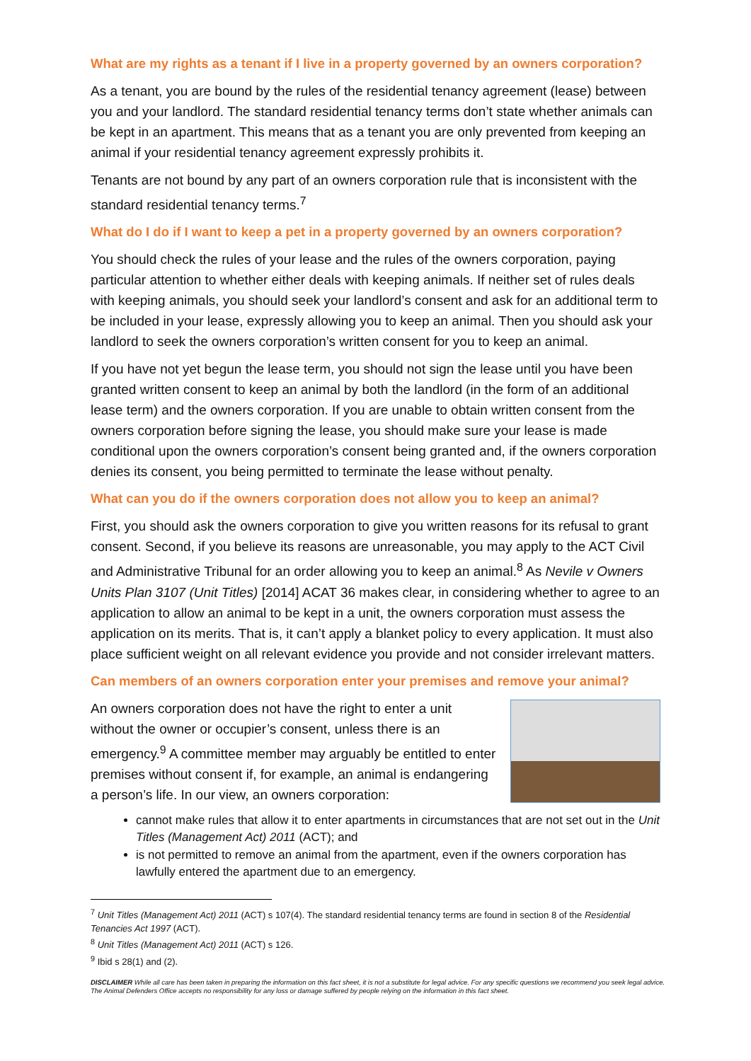What are my rights as a tenant if I live in a property governed by an owners corporation?
As a tenant, you are bound by the rules of the residential tenancy agreement (lease) between you and your landlord. The standard residential tenancy terms don’t state whether animals can be kept in an apartment. This means that as a tenant you are only prevented from keeping an animal if your residential tenancy agreement expressly prohibits it.
Tenants are not bound by any part of an owners corporation rule that is inconsistent with the standard residential tenancy terms.<sup>7</sup>
What do I do if I want to keep a pet in a property governed by an owners corporation?
You should check the rules of your lease and the rules of the owners corporation, paying particular attention to whether either deals with keeping animals. If neither set of rules deals with keeping animals, you should seek your landlord’s consent and ask for an additional term to be included in your lease, expressly allowing you to keep an animal. Then you should ask your landlord to seek the owners corporation’s written consent for you to keep an animal.
If you have not yet begun the lease term, you should not sign the lease until you have been granted written consent to keep an animal by both the landlord (in the form of an additional lease term) and the owners corporation. If you are unable to obtain written consent from the owners corporation before signing the lease, you should make sure your lease is made conditional upon the owners corporation’s consent being granted and, if the owners corporation denies its consent, you being permitted to terminate the lease without penalty.
What can you do if the owners corporation does not allow you to keep an animal?
First, you should ask the owners corporation to give you written reasons for its refusal to grant consent. Second, if you believe its reasons are unreasonable, you may apply to the ACT Civil and Administrative Tribunal for an order allowing you to keep an animal.<sup>8</sup> As Nevile v Owners Units Plan 3107 (Unit Titles) [2014] ACAT 36 makes clear, in considering whether to agree to an application to allow an animal to be kept in a unit, the owners corporation must assess the application on its merits. That is, it can’t apply a blanket policy to every application. It must also place sufficient weight on all relevant evidence you provide and not consider irrelevant matters.
Can members of an owners corporation enter your premises and remove your animal?
An owners corporation does not have the right to enter a unit without the owner or occupier’s consent, unless there is an emergency.<sup>9</sup> A committee member may arguably be entitled to enter premises without consent if, for example, an animal is endangering a person’s life. In our view, an owners corporation:
cannot make rules that allow it to enter apartments in circumstances that are not set out in the Unit Titles (Management Act) 2011 (ACT); and
is not permitted to remove an animal from the apartment, even if the owners corporation has lawfully entered the apartment due to an emergency.
<sup>7</sup> Unit Titles (Management Act) 2011 (ACT) s 107(4). The standard residential tenancy terms are found in section 8 of the Residential Tenancies Act 1997 (ACT).
<sup>8</sup> Unit Titles (Management Act) 2011 (ACT) s 126.
<sup>9</sup> Ibid s 28(1) and (2).
DISCLAIMER While all care has been taken in preparing the information on this fact sheet, it is not a substitute for legal advice. For any specific questions we recommend you seek legal advice. The Animal Defenders Office accepts no responsibility for any loss or damage suffered by people relying on the information in this fact sheet.